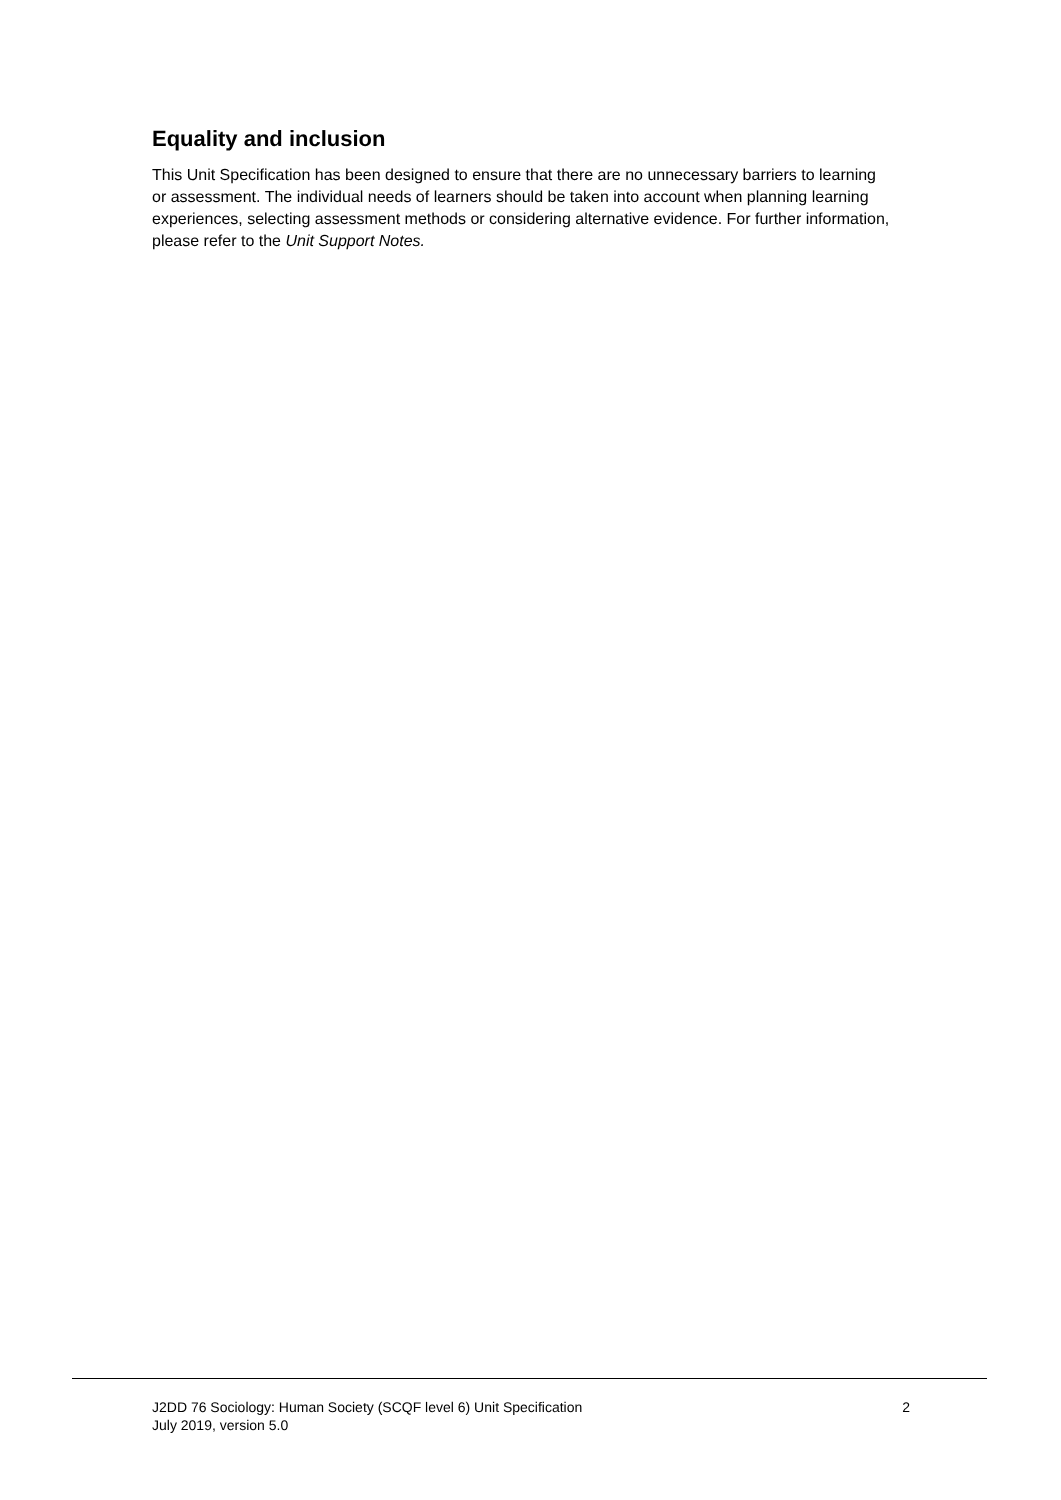Equality and inclusion
This Unit Specification has been designed to ensure that there are no unnecessary barriers to learning or assessment. The individual needs of learners should be taken into account when planning learning experiences, selecting assessment methods or considering alternative evidence. For further information, please refer to the Unit Support Notes.
J2DD 76 Sociology: Human Society (SCQF level 6) Unit Specification
July 2019, version 5.0
2